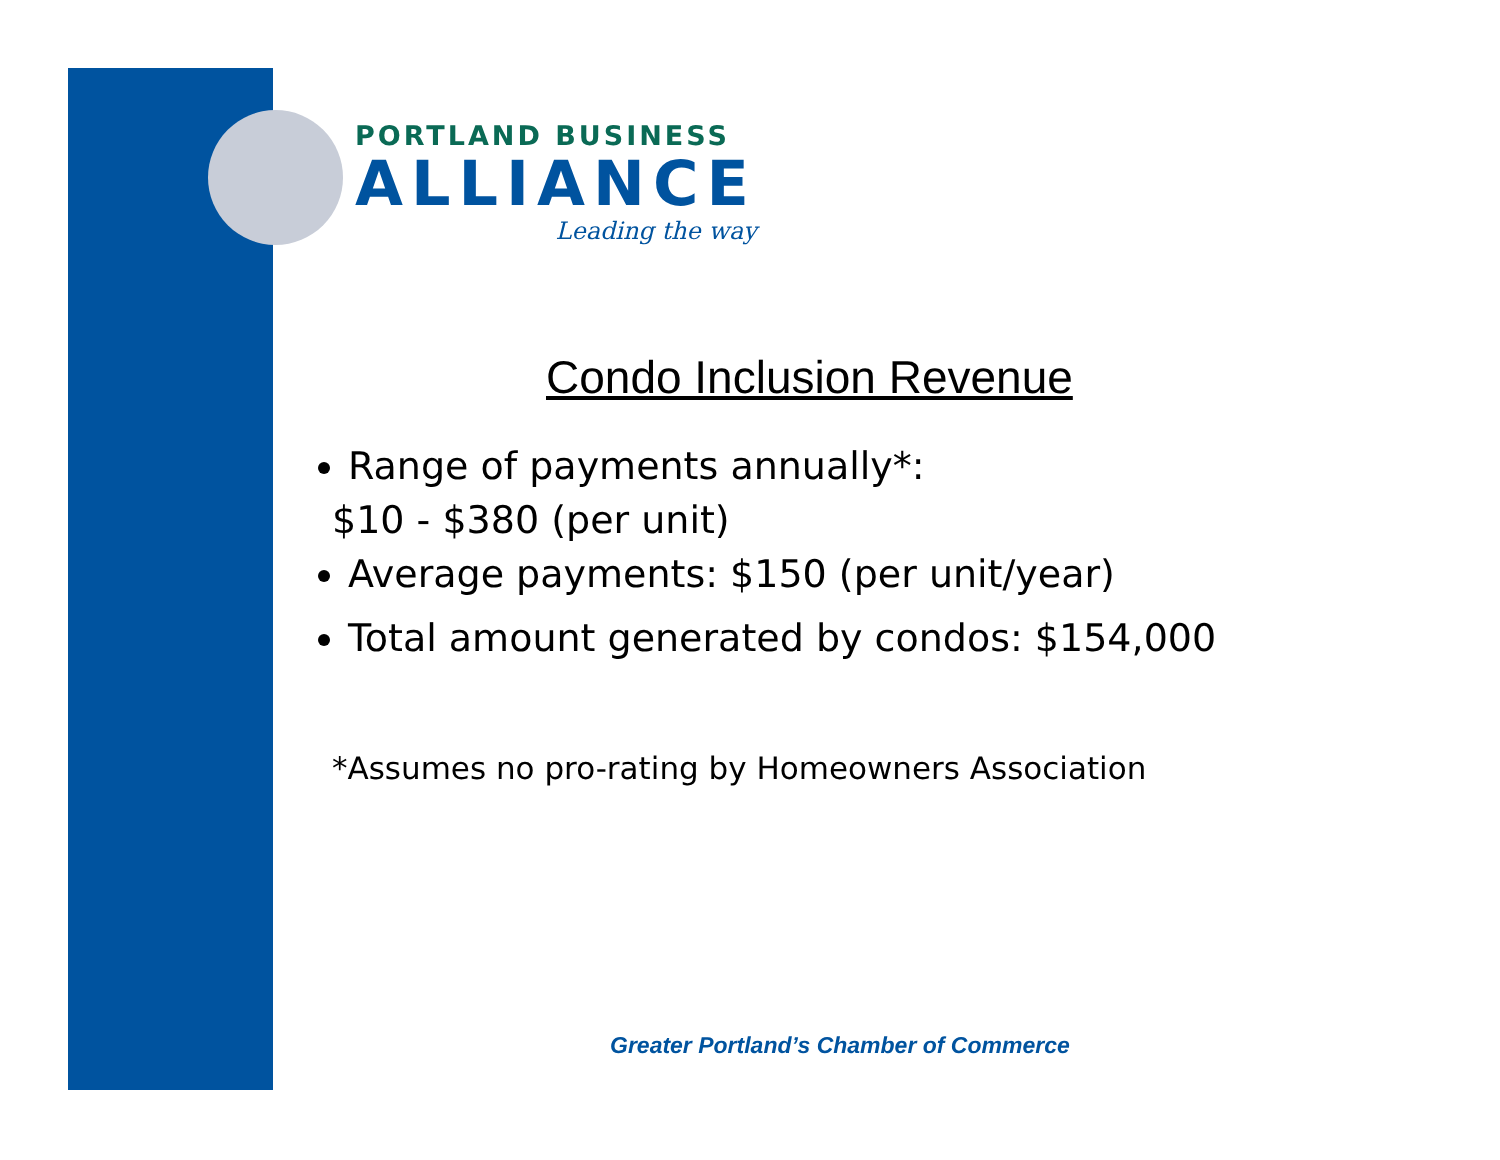PORTLAND BUSINESS
ALLIANCE
Leading the way
Condo Inclusion Revenue
Range of payments annually*:
$10 - $380 (per unit)
Average payments: $150 (per unit/year)
Total amount generated by condos: $154,000
*Assumes no pro-rating by Homeowners Association
Greater Portland’s Chamber of Commerce